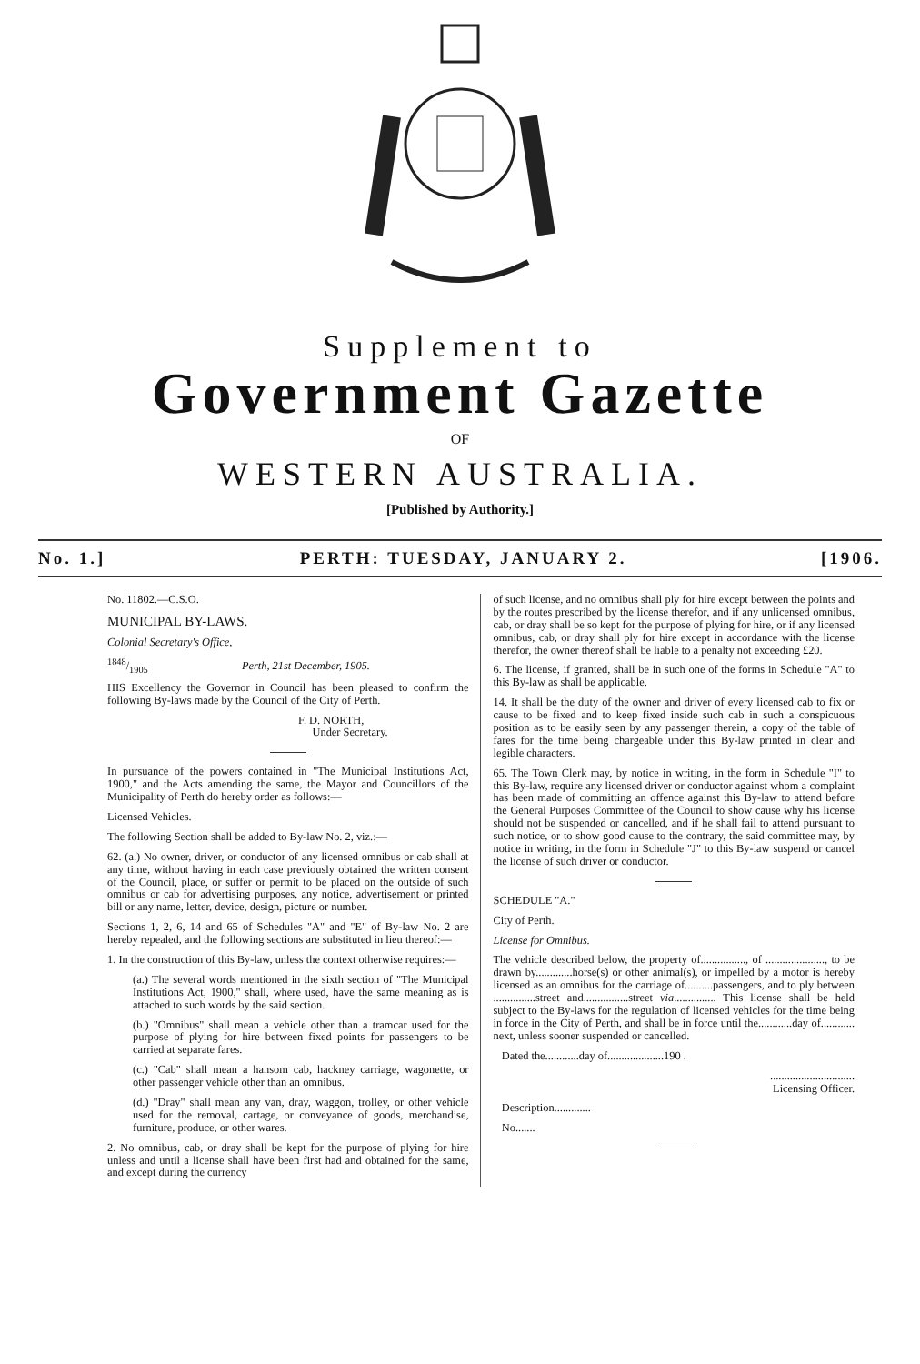Supplement to
Government Gazette
OF
WESTERN AUSTRALIA.
[Published by Authority.]
No. 1.] PERTH: TUESDAY, JANUARY 2. [1906.
No. 11802.—C.S.O.
MUNICIPAL BY-LAWS.
Colonial Secretary's Office,
1848/1905 Perth, 21st December, 1905.
HIS Excellency the Governor in Council has been pleased to confirm the following By-laws made by the Council of the City of Perth.
F. D. NORTH,
Under Secretary.
In pursuance of the powers contained in "The Municipal Institutions Act, 1900," and the Acts amending the same, the Mayor and Councillors of the Municipality of Perth do hereby order as follows:—
Licensed Vehicles.
The following Section shall be added to By-law No. 2, viz.:—
62. (a.) No owner, driver, or conductor of any licensed omnibus or cab shall at any time, without having in each case previously obtained the written consent of the Council, place, or suffer or permit to be placed on the outside of such omnibus or cab for advertising purposes, any notice, advertisement or printed bill or any name, letter, device, design, picture or number.
Sections 1, 2, 6, 14 and 65 of Schedules "A" and "E" of By-law No. 2 are hereby repealed, and the following sections are substituted in lieu thereof:—
1. In the construction of this By-law, unless the context otherwise requires:—
(a.) The several words mentioned in the sixth section of "The Municipal Institutions Act, 1900," shall, where used, have the same meaning as is attached to such words by the said section.
(b.) "Omnibus" shall mean a vehicle other than a tramcar used for the purpose of plying for hire between fixed points for passengers to be carried at separate fares.
(c.) "Cab" shall mean a hansom cab, hackney carriage, wagonette, or other passenger vehicle other than an omnibus.
(d.) "Dray" shall mean any van, dray, waggon, trolley, or other vehicle used for the removal, cartage, or conveyance of goods, merchandise, furniture, produce, or other wares.
2. No omnibus, cab, or dray shall be kept for the purpose of plying for hire unless and until a license shall have been first had and obtained for the same, and except during the currency
of such license, and no omnibus shall ply for hire except between the points and by the routes prescribed by the license therefor, and if any unlicensed omnibus, cab, or dray shall be so kept for the purpose of plying for hire, or if any licensed omnibus, cab, or dray shall ply for hire except in accordance with the license therefor, the owner thereof shall be liable to a penalty not exceeding £20.
6. The license, if granted, shall be in such one of the forms in Schedule "A" to this By-law as shall be applicable.
14. It shall be the duty of the owner and driver of every licensed cab to fix or cause to be fixed and to keep fixed inside such cab in such a conspicuous position as to be easily seen by any passenger therein, a copy of the table of fares for the time being chargeable under this By-law printed in clear and legible characters.
65. The Town Clerk may, by notice in writing, in the form in Schedule "I" to this By-law, require any licensed driver or conductor against whom a complaint has been made of committing an offence against this By-law to attend before the General Purposes Committee of the Council to show cause why his license should not be suspended or cancelled, and if he shall fail to attend pursuant to such notice, or to show good cause to the contrary, the said committee may, by notice in writing, in the form in Schedule "J" to this By-law suspend or cancel the license of such driver or conductor.
SCHEDULE "A."
City of Perth.
License for Omnibus.
The vehicle described below, the property of................, of ....................., to be drawn by.............horse(s) or other animal(s), or impelled by a motor is hereby licensed as an omnibus for the carriage of..........passengers, and to ply between ...............street and................street via............... This license shall be held subject to the By-laws for the regulation of licensed vehicles for the time being in force in the City of Perth, and shall be in force until the............day of............ next, unless sooner suspended or cancelled.
Dated the............day of....................190 .
..............................
Licensing Officer.
Description.............
No.......